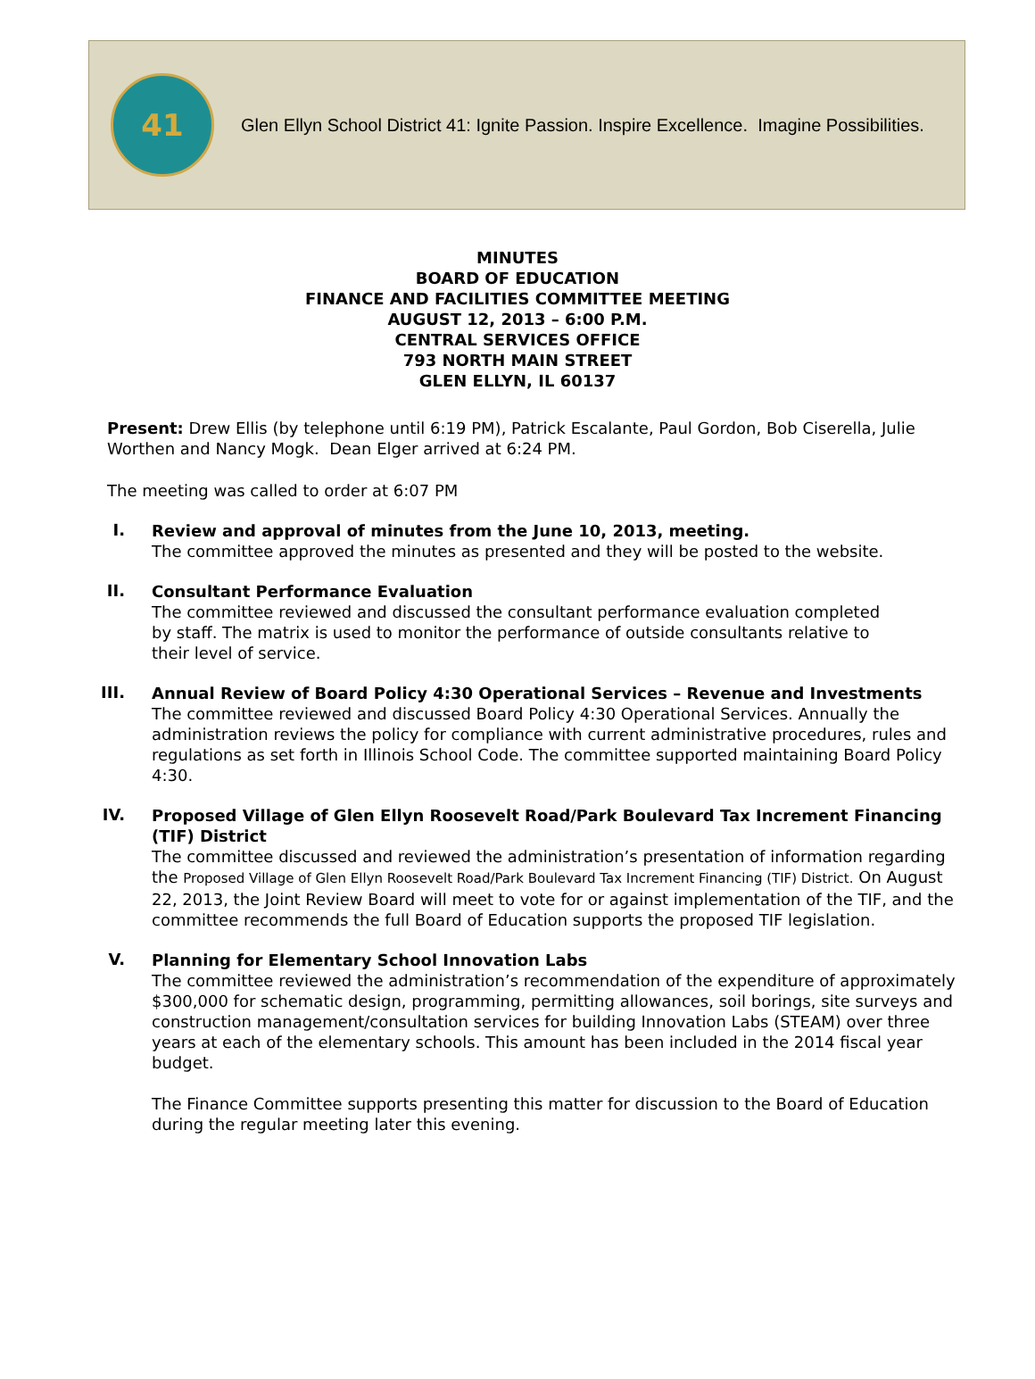41
Glen Ellyn School District 41: Ignite Passion. Inspire Excellence. Imagine Possibilities.
MINUTES
BOARD OF EDUCATION
FINANCE AND FACILITIES COMMITTEE MEETING
AUGUST 12, 2013 – 6:00 P.M.
CENTRAL SERVICES OFFICE
793 NORTH MAIN STREET
GLEN ELLYN, IL 60137
Present: Drew Ellis (by telephone until 6:19 PM), Patrick Escalante, Paul Gordon, Bob Ciserella, Julie Worthen and Nancy Mogk. Dean Elger arrived at 6:24 PM.
The meeting was called to order at 6:07 PM
I.
Review and approval of minutes from the June 10, 2013, meeting.
The committee approved the minutes as presented and they will be posted to the website.
II.
Consultant Performance Evaluation
The committee reviewed and discussed the consultant performance evaluation completed by staff. The matrix is used to monitor the performance of outside consultants relative to their level of service.
III.
Annual Review of Board Policy 4:30 Operational Services – Revenue and Investments
The committee reviewed and discussed Board Policy 4:30 Operational Services. Annually the administration reviews the policy for compliance with current administrative procedures, rules and regulations as set forth in Illinois School Code. The committee supported maintaining Board Policy 4:30.
IV.
Proposed Village of Glen Ellyn Roosevelt Road/Park Boulevard Tax Increment Financing (TIF) District
The committee discussed and reviewed the administration’s presentation of information regarding the Proposed Village of Glen Ellyn Roosevelt Road/Park Boulevard Tax Increment Financing (TIF) District. On August 22, 2013, the Joint Review Board will meet to vote for or against implementation of the TIF, and the committee recommends the full Board of Education supports the proposed TIF legislation.
V.
Planning for Elementary School Innovation Labs
The committee reviewed the administration’s recommendation of the expenditure of approximately $300,000 for schematic design, programming, permitting allowances, soil borings, site surveys and construction management/consultation services for building Innovation Labs (STEAM) over three years at each of the elementary schools. This amount has been included in the 2014 fiscal year budget.
The Finance Committee supports presenting this matter for discussion to the Board of Education during the regular meeting later this evening.